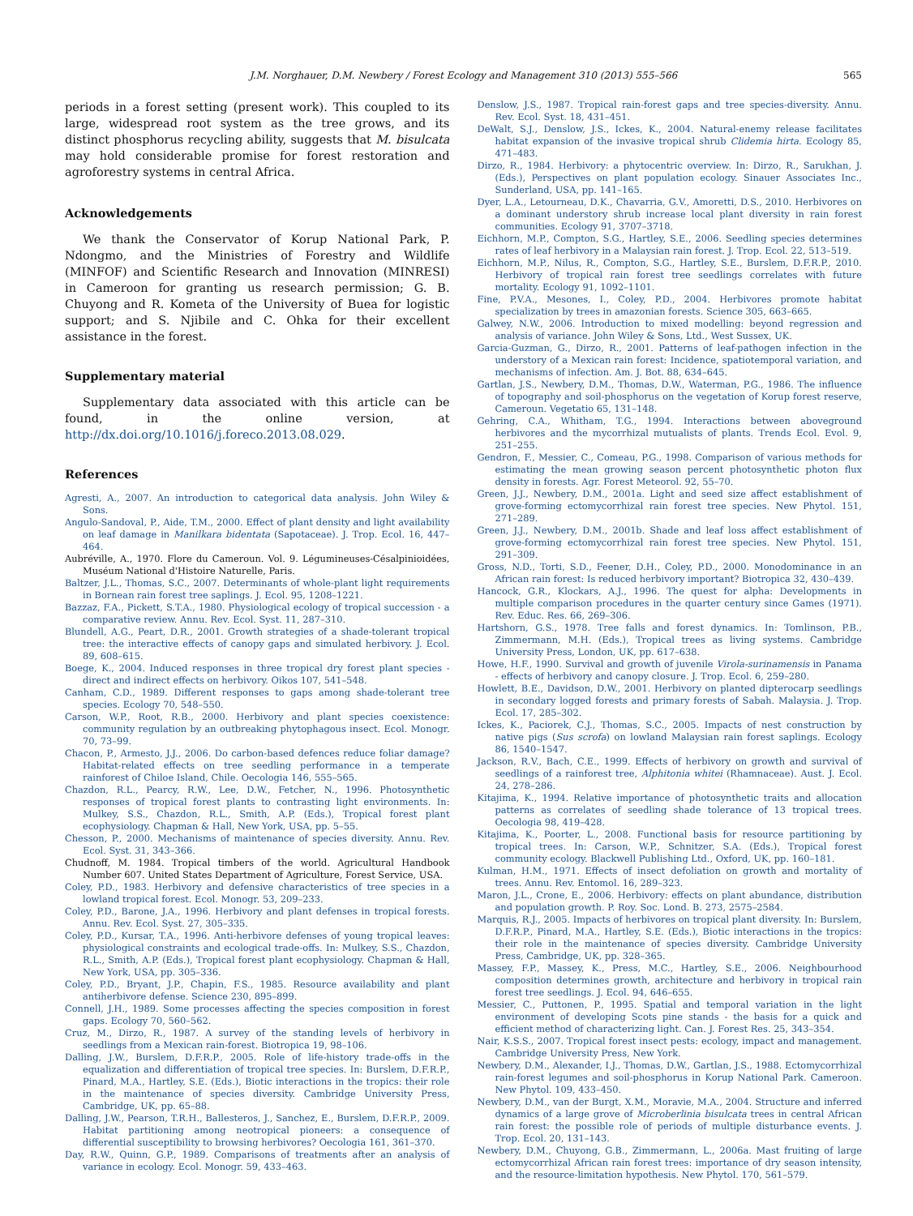J.M. Norghauer, D.M. Newbery / Forest Ecology and Management 310 (2013) 555–566 565
periods in a forest setting (present work). This coupled to its large, widespread root system as the tree grows, and its distinct phosphorus recycling ability, suggests that M. bisulcata may hold considerable promise for forest restoration and agroforestry systems in central Africa.
Acknowledgements
We thank the Conservator of Korup National Park, P. Ndongmo, and the Ministries of Forestry and Wildlife (MINFOF) and Scientific Research and Innovation (MINRESI) in Cameroon for granting us research permission; G. B. Chuyong and R. Kometa of the University of Buea for logistic support; and S. Njibile and C. Ohka for their excellent assistance in the forest.
Supplementary material
Supplementary data associated with this article can be found, in the online version, at http://dx.doi.org/10.1016/j.foreco.2013.08.029.
References
Agresti, A., 2007. An introduction to categorical data analysis. John Wiley & Sons.
Angulo-Sandoval, P., Aide, T.M., 2000. Effect of plant density and light availability on leaf damage in Manilkara bidentata (Sapotaceae). J. Trop. Ecol. 16, 447–464.
Aubréville, A., 1970. Flore du Cameroun. Vol. 9. Légumineuses-Césalpinioidées, Muséum National d'Histoire Naturelle, Paris.
Baltzer, J.L., Thomas, S.C., 2007. Determinants of whole-plant light requirements in Bornean rain forest tree saplings. J. Ecol. 95, 1208–1221.
Bazzaz, F.A., Pickett, S.T.A., 1980. Physiological ecology of tropical succession - a comparative review. Annu. Rev. Ecol. Syst. 11, 287–310.
Blundell, A.G., Peart, D.R., 2001. Growth strategies of a shade-tolerant tropical tree: the interactive effects of canopy gaps and simulated herbivory. J. Ecol. 89, 608–615.
Boege, K., 2004. Induced responses in three tropical dry forest plant species - direct and indirect effects on herbivory. Oikos 107, 541–548.
Canham, C.D., 1989. Different responses to gaps among shade-tolerant tree species. Ecology 70, 548–550.
Carson, W.P., Root, R.B., 2000. Herbivory and plant species coexistence: community regulation by an outbreaking phytophagous insect. Ecol. Monogr. 70, 73–99.
Chacon, P., Armesto, J.J., 2006. Do carbon-based defences reduce foliar damage? Habitat-related effects on tree seedling performance in a temperate rainforest of Chiloe Island, Chile. Oecologia 146, 555–565.
Chazdon, R.L., Pearcy, R.W., Lee, D.W., Fetcher, N., 1996. Photosynthetic responses of tropical forest plants to contrasting light environments. In: Mulkey, S.S., Chazdon, R.L., Smith, A.P. (Eds.), Tropical forest plant ecophysiology. Chapman & Hall, New York, USA, pp. 5–55.
Chesson, P., 2000. Mechanisms of maintenance of species diversity. Annu. Rev. Ecol. Syst. 31, 343–366.
Chudnoff, M. 1984. Tropical timbers of the world. Agricultural Handbook Number 607. United States Department of Agriculture, Forest Service, USA.
Coley, P.D., 1983. Herbivory and defensive characteristics of tree species in a lowland tropical forest. Ecol. Monogr. 53, 209–233.
Coley, P.D., Barone, J.A., 1996. Herbivory and plant defenses in tropical forests. Annu. Rev. Ecol. Syst. 27, 305–335.
Coley, P.D., Kursar, T.A., 1996. Anti-herbivore defenses of young tropical leaves: physiological constraints and ecological trade-offs. In: Mulkey, S.S., Chazdon, R.L., Smith, A.P. (Eds.), Tropical forest plant ecophysiology. Chapman & Hall, New York, USA, pp. 305–336.
Coley, P.D., Bryant, J.P., Chapin, F.S., 1985. Resource availability and plant antiherbivore defense. Science 230, 895–899.
Connell, J.H., 1989. Some processes affecting the species composition in forest gaps. Ecology 70, 560–562.
Cruz, M., Dirzo, R., 1987. A survey of the standing levels of herbivory in seedlings from a Mexican rain-forest. Biotropica 19, 98–106.
Dalling, J.W., Burslem, D.F.R.P., 2005. Role of life-history trade-offs in the equalization and differentiation of tropical tree species. In: Burslem, D.F.R.P., Pinard, M.A., Hartley, S.E. (Eds.), Biotic interactions in the tropics: their role in the maintenance of species diversity. Cambridge University Press, Cambridge, UK, pp. 65–88.
Dalling, J.W., Pearson, T.R.H., Ballesteros, J., Sanchez, E., Burslem, D.F.R.P., 2009. Habitat partitioning among neotropical pioneers: a consequence of differential susceptibility to browsing herbivores? Oecologia 161, 361–370.
Day, R.W., Quinn, G.P., 1989. Comparisons of treatments after an analysis of variance in ecology. Ecol. Monogr. 59, 433–463.
Denslow, J.S., 1987. Tropical rain-forest gaps and tree species-diversity. Annu. Rev. Ecol. Syst. 18, 431–451.
DeWalt, S.J., Denslow, J.S., Ickes, K., 2004. Natural-enemy release facilitates habitat expansion of the invasive tropical shrub Clidemia hirta. Ecology 85, 471–483.
Dirzo, R., 1984. Herbivory: a phytocentric overview. In: Dirzo, R., Sarukhan, J. (Eds.), Perspectives on plant population ecology. Sinauer Associates Inc., Sunderland, USA, pp. 141–165.
Dyer, L.A., Letourneau, D.K., Chavarria, G.V., Amoretti, D.S., 2010. Herbivores on a dominant understory shrub increase local plant diversity in rain forest communities. Ecology 91, 3707–3718.
Eichhorn, M.P., Compton, S.G., Hartley, S.E., 2006. Seedling species determines rates of leaf herbivory in a Malaysian rain forest. J. Trop. Ecol. 22, 513–519.
Eichhorn, M.P., Nilus, R., Compton, S.G., Hartley, S.E., Burslem, D.F.R.P., 2010. Herbivory of tropical rain forest tree seedlings correlates with future mortality. Ecology 91, 1092–1101.
Fine, P.V.A., Mesones, I., Coley, P.D., 2004. Herbivores promote habitat specialization by trees in amazonian forests. Science 305, 663–665.
Galwey, N.W., 2006. Introduction to mixed modelling: beyond regression and analysis of variance. John Wiley & Sons, Ltd., West Sussex, UK.
Garcia-Guzman, G., Dirzo, R., 2001. Patterns of leaf-pathogen infection in the understory of a Mexican rain forest: Incidence, spatiotemporal variation, and mechanisms of infection. Am. J. Bot. 88, 634–645.
Gartlan, J.S., Newbery, D.M., Thomas, D.W., Waterman, P.G., 1986. The influence of topography and soil-phosphorus on the vegetation of Korup forest reserve, Cameroun. Vegetatio 65, 131–148.
Gehring, C.A., Whitham, T.G., 1994. Interactions between aboveground herbivores and the mycorrhizal mutualists of plants. Trends Ecol. Evol. 9, 251–255.
Gendron, F., Messier, C., Comeau, P.G., 1998. Comparison of various methods for estimating the mean growing season percent photosynthetic photon flux density in forests. Agr. Forest Meteorol. 92, 55–70.
Green, J.J., Newbery, D.M., 2001a. Light and seed size affect establishment of grove-forming ectomycorrhizal rain forest tree species. New Phytol. 151, 271–289.
Green, J.J., Newbery, D.M., 2001b. Shade and leaf loss affect establishment of grove-forming ectomycorrhizal rain forest tree species. New Phytol. 151, 291–309.
Gross, N.D., Torti, S.D., Feener, D.H., Coley, P.D., 2000. Monodominance in an African rain forest: Is reduced herbivory important? Biotropica 32, 430–439.
Hancock, G.R., Klockars, A.J., 1996. The quest for alpha: Developments in multiple comparison procedures in the quarter century since Games (1971). Rev. Educ. Res. 66, 269–306.
Hartshorn, G.S., 1978. Tree falls and forest dynamics. In: Tomlinson, P.B., Zimmermann, M.H. (Eds.), Tropical trees as living systems. Cambridge University Press, London, UK, pp. 617–638.
Howe, H.F., 1990. Survival and growth of juvenile Virola-surinamensis in Panama - effects of herbivory and canopy closure. J. Trop. Ecol. 6, 259–280.
Howlett, B.E., Davidson, D.W., 2001. Herbivory on planted dipterocarp seedlings in secondary logged forests and primary forests of Sabah. Malaysia. J. Trop. Ecol. 17, 285–302.
Ickes, K., Paciorek, C.J., Thomas, S.C., 2005. Impacts of nest construction by native pigs (Sus scrofa) on lowland Malaysian rain forest saplings. Ecology 86, 1540–1547.
Jackson, R.V., Bach, C.E., 1999. Effects of herbivory on growth and survival of seedlings of a rainforest tree, Alphitonia whitei (Rhamnaceae). Aust. J. Ecol. 24, 278–286.
Kitajima, K., 1994. Relative importance of photosynthetic traits and allocation patterns as correlates of seedling shade tolerance of 13 tropical trees. Oecologia 98, 419–428.
Kitajima, K., Poorter, L., 2008. Functional basis for resource partitioning by tropical trees. In: Carson, W.P., Schnitzer, S.A. (Eds.), Tropical forest community ecology. Blackwell Publishing Ltd., Oxford, UK, pp. 160–181.
Kulman, H.M., 1971. Effects of insect defoliation on growth and mortality of trees. Annu. Rev. Entomol. 16, 289–323.
Maron, J.L., Crone, E., 2006. Herbivory: effects on plant abundance, distribution and population growth. P. Roy. Soc. Lond. B. 273, 2575–2584.
Marquis, R.J., 2005. Impacts of herbivores on tropical plant diversity. In: Burslem, D.F.R.P., Pinard, M.A., Hartley, S.E. (Eds.), Biotic interactions in the tropics: their role in the maintenance of species diversity. Cambridge University Press, Cambridge, UK, pp. 328–365.
Massey, F.P., Massey, K., Press, M.C., Hartley, S.E., 2006. Neighbourhood composition determines growth, architecture and herbivory in tropical rain forest tree seedlings. J. Ecol. 94, 646–655.
Messier, C., Puttonen, P., 1995. Spatial and temporal variation in the light environment of developing Scots pine stands - the basis for a quick and efficient method of characterizing light. Can. J. Forest Res. 25, 343–354.
Nair, K.S.S., 2007. Tropical forest insect pests: ecology, impact and management. Cambridge University Press, New York.
Newbery, D.M., Alexander, I.J., Thomas, D.W., Gartlan, J.S., 1988. Ectomycorrhizal rain-forest legumes and soil-phosphorus in Korup National Park. Cameroon. New Phytol. 109, 433–450.
Newbery, D.M., van der Burgt, X.M., Moravie, M.A., 2004. Structure and inferred dynamics of a large grove of Microberlinia bisulcata trees in central African rain forest: the possible role of periods of multiple disturbance events. J. Trop. Ecol. 20, 131–143.
Newbery, D.M., Chuyong, G.B., Zimmermann, L., 2006a. Mast fruiting of large ectomycorrhizal African rain forest trees: importance of dry season intensity, and the resource-limitation hypothesis. New Phytol. 170, 561–579.